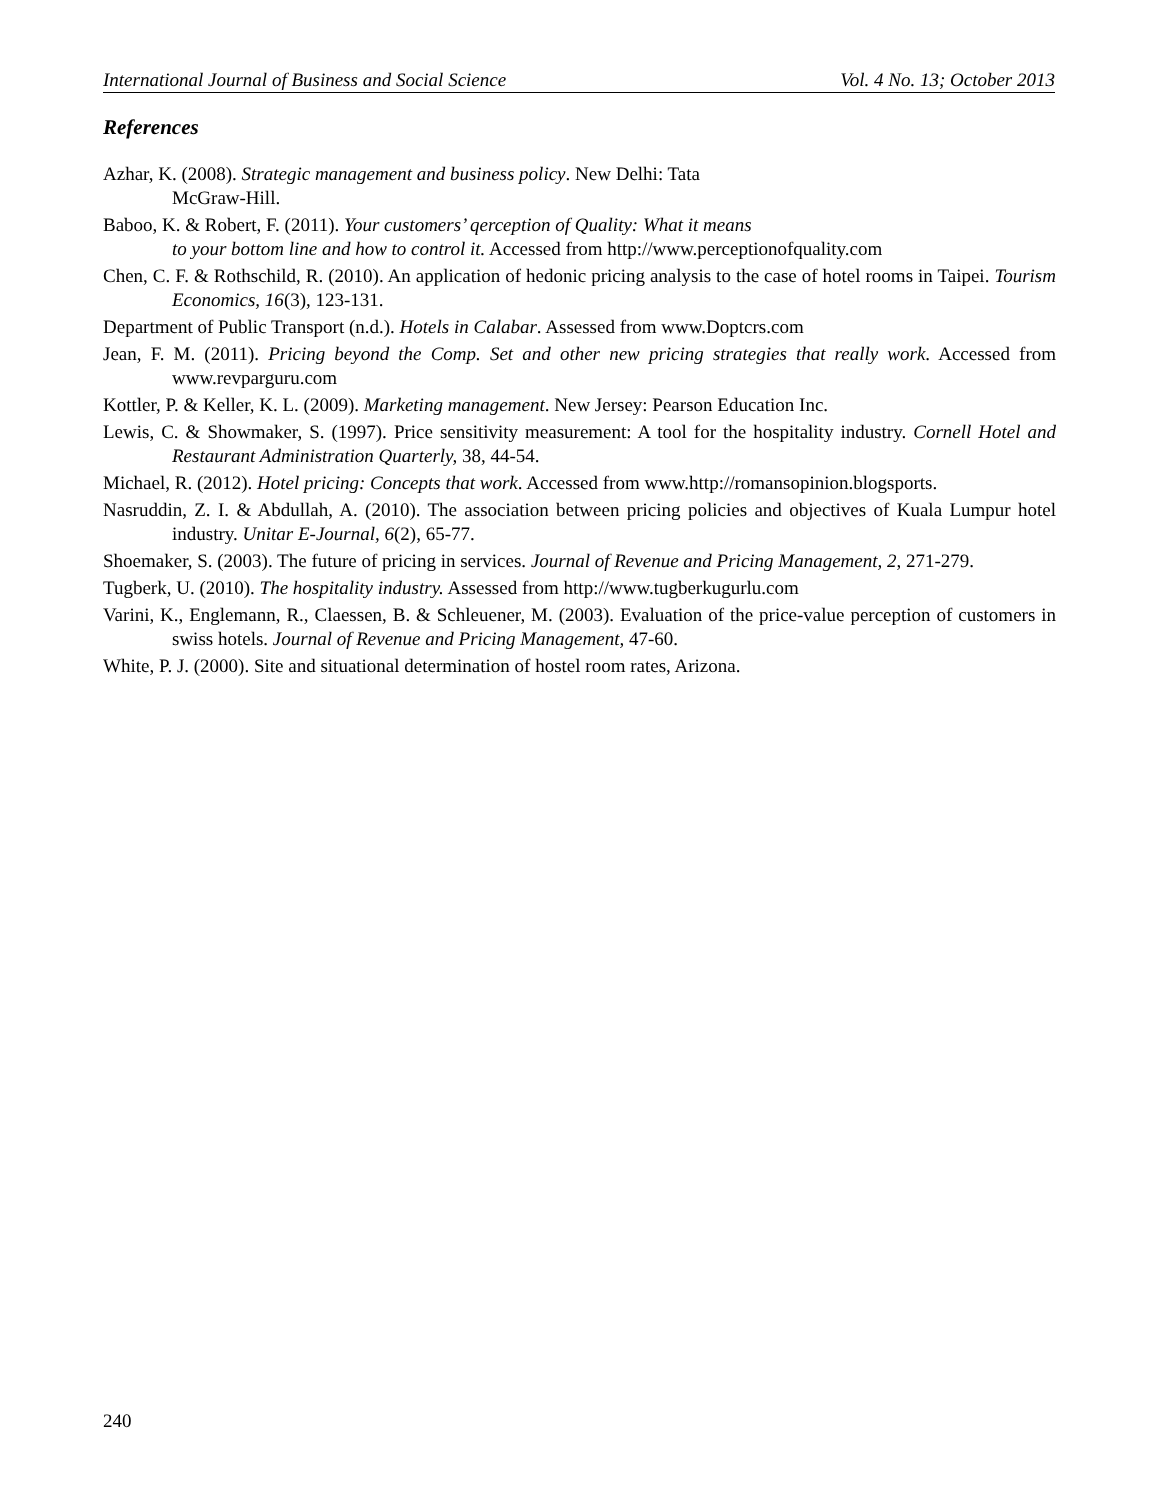International Journal of Business and Social Science Vol. 4 No. 13; October 2013
References
Azhar, K. (2008). Strategic management and business policy. New Delhi: Tata
McGraw-Hill.
Baboo, K. & Robert, F. (2011). Your customers’ qerception of Quality: What it means
to your bottom line and how to control it. Accessed from http://www.perceptionofquality.com
Chen, C. F. & Rothschild, R. (2010). An application of hedonic pricing analysis to the case of hotel rooms in Taipei. Tourism Economics, 16(3), 123-131.
Department of Public Transport (n.d.). Hotels in Calabar. Assessed from www.Doptcrs.com
Jean, F. M. (2011). Pricing beyond the Comp. Set and other new pricing strategies that really work. Accessed from www.revparguru.com
Kottler, P. & Keller, K. L. (2009). Marketing management. New Jersey: Pearson Education Inc.
Lewis, C. & Showmaker, S. (1997). Price sensitivity measurement: A tool for the hospitality industry. Cornell Hotel and Restaurant Administration Quarterly, 38, 44-54.
Michael, R. (2012). Hotel pricing: Concepts that work. Accessed from www.http://romansopinion.blogsports.
Nasruddin, Z. I. & Abdullah, A. (2010). The association between pricing policies and objectives of Kuala Lumpur hotel industry. Unitar E-Journal, 6(2), 65-77.
Shoemaker, S. (2003). The future of pricing in services. Journal of Revenue and Pricing Management, 2, 271-279.
Tugberk, U. (2010). The hospitality industry. Assessed from http://www.tugberkugurlu.com
Varini, K., Englemann, R., Claessen, B. & Schleuener, M. (2003). Evaluation of the price-value perception of customers in swiss hotels. Journal of Revenue and Pricing Management, 47-60.
White, P. J. (2000). Site and situational determination of hostel room rates, Arizona.
240